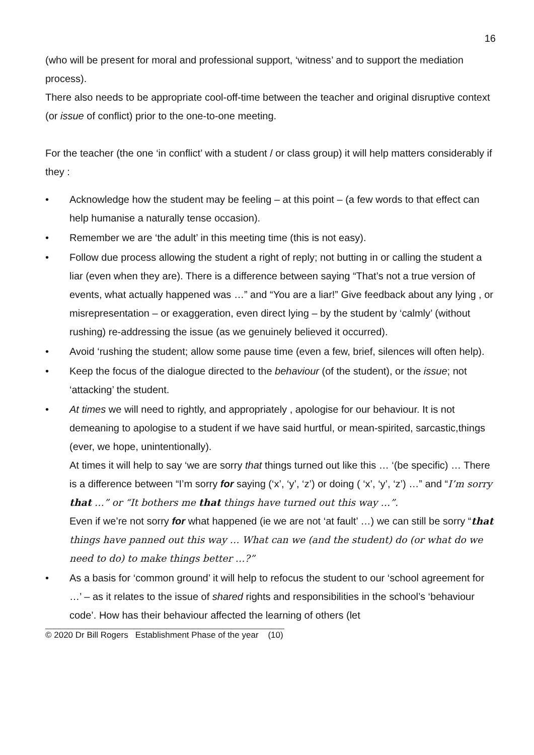16
(who will be present for moral and professional support, ‘witness’ and to support the mediation process).
There also needs to be appropriate cool-off-time between the teacher and original disruptive context (or issue of conflict) prior to the one-to-one meeting.
For the teacher (the one ‘in conflict’ with a student / or class group) it will help matters considerably if they :
• Acknowledge how the student may be feeling – at this point – (a few words to that effect can help humanise a naturally tense occasion).
• Remember we are ‘the adult’ in this meeting time (this is not easy).
• Follow due process allowing the student a right of reply; not butting in or calling the student a liar (even when they are). There is a difference between saying “That’s not a true version of events, what actually happened was …” and “You are a liar!” Give feedback about any lying , or misrepresentation – or exaggeration, even direct lying – by the student by ‘calmly’ (without rushing) re-addressing the issue (as we genuinely believed it occurred).
• Avoid ‘rushing the student; allow some pause time (even a few, brief, silences will often help).
• Keep the focus of the dialogue directed to the behaviour (of the student), or the issue; not ‘attacking’ the student.
• At times we will need to rightly, and appropriately , apologise for our behaviour. It is not demeaning to apologise to a student if we have said hurtful, or mean-spirited, sarcastic,things (ever, we hope, unintentionally).
At times it will help to say ‘we are sorry that things turned out like this … ‘(be specific) … There is a difference between “I’m sorry for saying (‘x’, ‘y’, ‘z’) or doing ( ‘x’, ‘y’, ‘z’) …” and “I’m sorry that …” or “It bothers me that things have turned out this way …”.
Even if we’re not sorry for what happened (ie we are not ‘at fault’ …) we can still be sorry “that things have panned out this way … What can we (and the student) do (or what do we need to do) to make things better …?”
• As a basis for ‘common ground’ it will help to refocus the student to our ‘school agreement for …’ – as it relates to the issue of shared rights and responsibilities in the school’s ‘behaviour code’. How has their behaviour affected the learning of others (let
© 2020 Dr Bill Rogers Establishment Phase of the year (10)